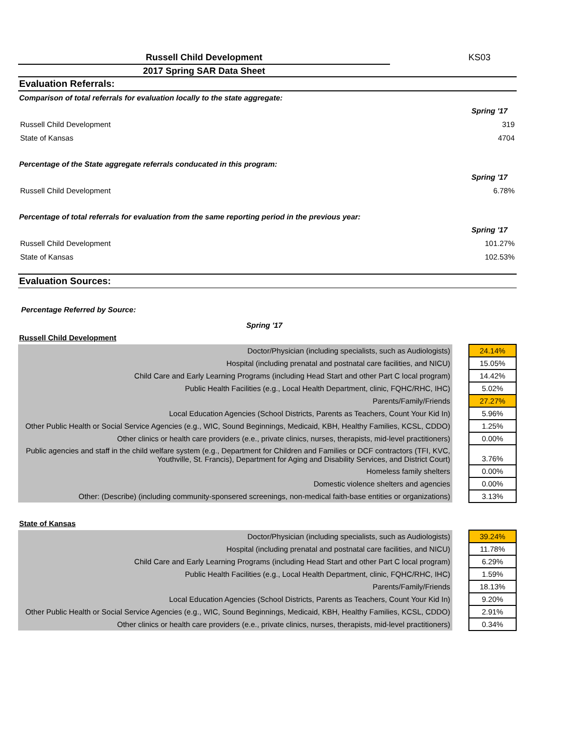Russell Child Development KS03
2017 Spring SAR Data Sheet
Evaluation Referrals:
Comparison of total referrals for evaluation locally to the state aggregate:
| | Spring '17 |
| Russell Child Development | 319 |
| State of Kansas | 4704 |
Percentage of the State aggregate referrals conducated in this program:
| | Spring '17 |
| Russell Child Development | 6.78% |
Percentage of total referrals for evaluation from the same reporting period in the previous year:
| | Spring '17 |
| Russell Child Development | 101.27% |
| State of Kansas | 102.53% |
Evaluation Sources:
Percentage Referred by Source:
Spring '17
Russell Child Development
| Doctor/Physician (including specialists, such as Audiologists) | | 24.14% |
| Hospital (including prenatal and postnatal care facilities, and NICU) | | 15.05% |
| Child Care and Early Learning Programs (including Head Start and other Part C local program) | | 14.42% |
| Public Health Facilities (e.g., Local Health Department, clinic, FQHC/RHC, IHC) | | 5.02% |
| Parents/Family/Friends | | 27.27% |
| Local Education Agencies (School Districts, Parents as Teachers, Count Your Kid In) | | 5.96% |
| Other Public Health or Social Service Agencies (e.g., WIC, Sound Beginnings, Medicaid, KBH, Healthy Families, KCSL, CDDO) | | 1.25% |
| Other clinics or health care providers (e.e., private clinics, nurses, therapists, mid-level practitioners) | | 0.00% |
| Public agencies and staff in the child welfare system (e.g., Department for Children and Families or DCF contractors (TFI, KVC, Youthville, St. Francis), Department for Aging and Disability Services, and District Court) | | 3.76% |
| Homeless family shelters | | 0.00% |
| Domestic violence shelters and agencies | | 0.00% |
| Other: (Describe) (including community-sponsered screenings, non-medical faith-base entities or organizations) | | 3.13% |
State of Kansas
| Doctor/Physician (including specialists, such as Audiologists) | | 39.24% |
| Hospital (including prenatal and postnatal care facilities, and NICU) | | 11.78% |
| Child Care and Early Learning Programs (including Head Start and other Part C local program) | | 6.29% |
| Public Health Facilities (e.g., Local Health Department, clinic, FQHC/RHC, IHC) | | 1.59% |
| Parents/Family/Friends | | 18.13% |
| Local Education Agencies (School Districts, Parents as Teachers, Count Your Kid In) | | 9.20% |
| Other Public Health or Social Service Agencies (e.g., WIC, Sound Beginnings, Medicaid, KBH, Healthy Families, KCSL, CDDO) | | 2.91% |
| Other clinics or health care providers (e.e., private clinics, nurses, therapists, mid-level practitioners) | | 0.34% |